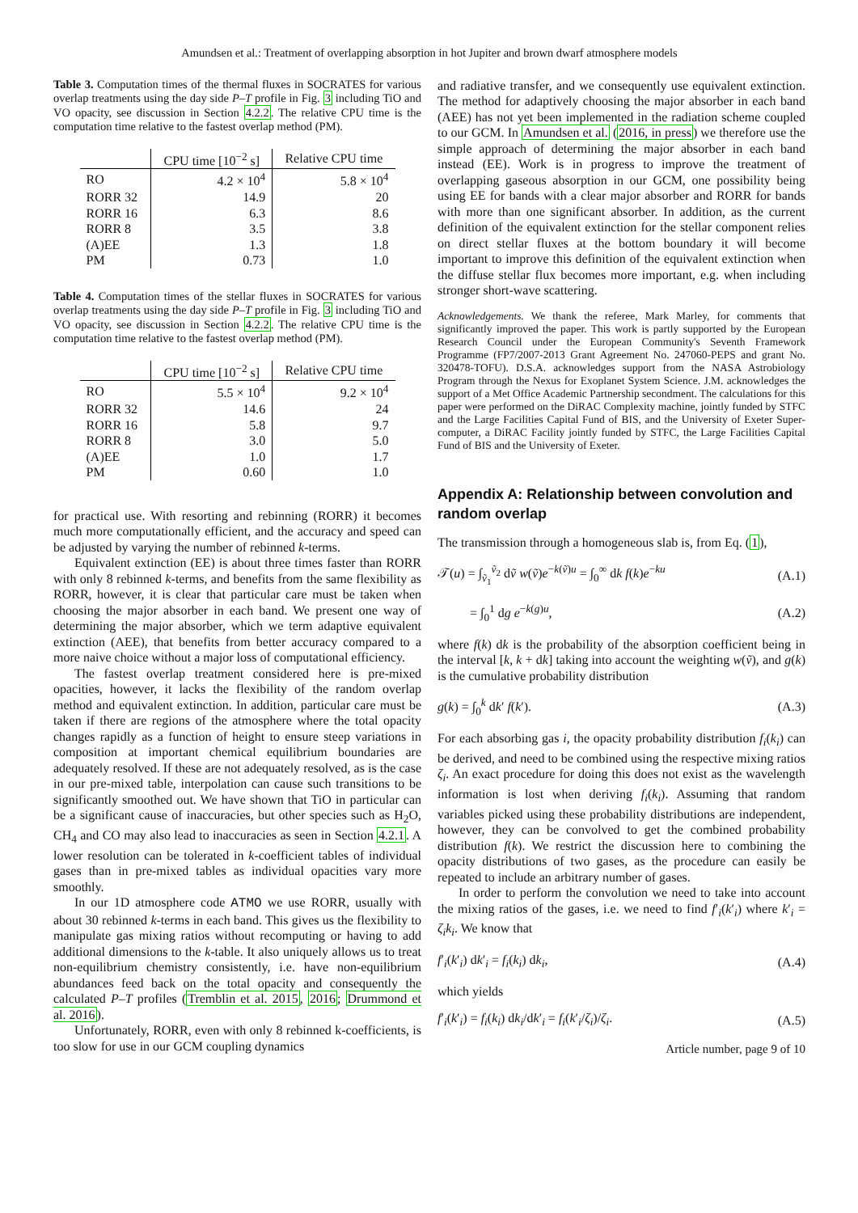Amundsen et al.: Treatment of overlapping absorption in hot Jupiter and brown dwarf atmosphere models
Table 3. Computation times of the thermal fluxes in SOCRATES for various overlap treatments using the day side P–T profile in Fig. 3 including TiO and VO opacity, see discussion in Section 4.2.2. The relative CPU time is the computation time relative to the fastest overlap method (PM).
| | CPU time [10<sup>−2</sup> s] | Relative CPU time |
| --- | --- | --- |
| RO | 4.2 × 10<sup>4</sup> | 5.8 × 10<sup>4</sup> |
| RORR 32 | 14.9 | 20 |
| RORR 16 | 6.3 | 8.6 |
| RORR 8 | 3.5 | 3.8 |
| (A)EE | 1.3 | 1.8 |
| PM | 0.73 | 1.0 |
Table 4. Computation times of the stellar fluxes in SOCRATES for various overlap treatments using the day side P–T profile in Fig. 3 including TiO and VO opacity, see discussion in Section 4.2.2. The relative CPU time is the computation time relative to the fastest overlap method (PM).
| | CPU time [10<sup>−2</sup> s] | Relative CPU time |
| --- | --- | --- |
| RO | 5.5 × 10<sup>4</sup> | 9.2 × 10<sup>4</sup> |
| RORR 32 | 14.6 | 24 |
| RORR 16 | 5.8 | 9.7 |
| RORR 8 | 3.0 | 5.0 |
| (A)EE | 1.0 | 1.7 |
| PM | 0.60 | 1.0 |
for practical use. With resorting and rebinning (RORR) it becomes much more computationally efficient, and the accuracy and speed can be adjusted by varying the number of rebinned k-terms.
Equivalent extinction (EE) is about three times faster than RORR with only 8 rebinned k-terms, and benefits from the same flexibility as RORR, however, it is clear that particular care must be taken when choosing the major absorber in each band. We present one way of determining the major absorber, which we term adaptive equivalent extinction (AEE), that benefits from better accuracy compared to a more naive choice without a major loss of computational efficiency.
The fastest overlap treatment considered here is pre-mixed opacities, however, it lacks the flexibility of the random overlap method and equivalent extinction. In addition, particular care must be taken if there are regions of the atmosphere where the total opacity changes rapidly as a function of height to ensure steep variations in composition at important chemical equilibrium boundaries are adequately resolved. If these are not adequately resolved, as is the case in our pre-mixed table, interpolation can cause such transitions to be significantly smoothed out. We have shown that TiO in particular can be a significant cause of inaccuracies, but other species such as H<sub>2</sub>O, CH<sub>4</sub> and CO may also lead to inaccuracies as seen in Section 4.2.1. A lower resolution can be tolerated in k-coefficient tables of individual gases than in pre-mixed tables as individual opacities vary more smoothly.
In our 1D atmosphere code ATMO we use RORR, usually with about 30 rebinned k-terms in each band. This gives us the flexibility to manipulate gas mixing ratios without recomputing or having to add additional dimensions to the k-table. It also uniquely allows us to treat non-equilibrium chemistry consistently, i.e. have non-equilibrium abundances feed back on the total opacity and consequently the calculated P–T profiles (Tremblin et al. 2015, 2016; Drummond et al. 2016).
Unfortunately, RORR, even with only 8 rebinned k-coefficients, is too slow for use in our GCM coupling dynamics
and radiative transfer, and we consequently use equivalent extinction. The method for adaptively choosing the major absorber in each band (AEE) has not yet been implemented in the radiation scheme coupled to our GCM. In Amundsen et al. (2016, in press) we therefore use the simple approach of determining the major absorber in each band instead (EE). Work is in progress to improve the treatment of overlapping gaseous absorption in our GCM, one possibility being using EE for bands with a clear major absorber and RORR for bands with more than one significant absorber. In addition, as the current definition of the equivalent extinction for the stellar component relies on direct stellar fluxes at the bottom boundary it will become important to improve this definition of the equivalent extinction when the diffuse stellar flux becomes more important, e.g. when including stronger short-wave scattering.
Acknowledgements. We thank the referee, Mark Marley, for comments that significantly improved the paper. This work is partly supported by the European Research Council under the European Community's Seventh Framework Programme (FP7/2007-2013 Grant Agreement No. 247060-PEPS and grant No. 320478-TOFU). D.S.A. acknowledges support from the NASA Astrobiology Program through the Nexus for Exoplanet System Science. J.M. acknowledges the support of a Met Office Academic Partnership secondment. The calculations for this paper were performed on the DiRAC Complexity machine, jointly funded by STFC and the Large Facilities Capital Fund of BIS, and the University of Exeter Super-computer, a DiRAC Facility jointly funded by STFC, the Large Facilities Capital Fund of BIS and the University of Exeter.
Appendix A: Relationship between convolution and random overlap
The transmission through a homogeneous slab is, from Eq. (1),
𝒯(u) = ∫<sub>ṽ<sub>1</sub></sub><sup>ṽ<sub>2</sub></sup> dṽ w(ṽ)e<sup>−k(ṽ)u</sup> = ∫<sub>0</sub><sup>∞</sup> dk f(k)e<sup>−ku</sup> (A.1)
= ∫<sub>0</sub><sup>1</sup> dg e<sup>−k(g)u</sup>, (A.2)
where f(k) dk is the probability of the absorption coefficient being in the interval [k, k + dk] taking into account the weighting w(ṽ), and g(k) is the cumulative probability distribution
g(k) = ∫<sub>0</sub><sup>k</sup> dk′ f(k′). (A.3)
For each absorbing gas i, the opacity probability distribution f<sub>i</sub>(k<sub>i</sub>) can be derived, and need to be combined using the respective mixing ratios ζ<sub>i</sub>. An exact procedure for doing this does not exist as the wavelength information is lost when deriving f<sub>i</sub>(k<sub>i</sub>). Assuming that random variables picked using these probability distributions are independent, however, they can be convolved to get the combined probability distribution f(k). We restrict the discussion here to combining the opacity distributions of two gases, as the procedure can easily be repeated to include an arbitrary number of gases.
In order to perform the convolution we need to take into account the mixing ratios of the gases, i.e. we need to find f′<sub>i</sub>(k′<sub>i</sub>) where k′<sub>i</sub> = ζ<sub>i</sub>k<sub>i</sub>. We know that
f′<sub>i</sub>(k′<sub>i</sub>) dk′<sub>i</sub> = f<sub>i</sub>(k<sub>i</sub>) dk<sub>i</sub>, (A.4)
which yields
f′<sub>i</sub>(k′<sub>i</sub>) = f<sub>i</sub>(k<sub>i</sub>) dk<sub>i</sub>/dk′<sub>i</sub> = f<sub>i</sub>(k′<sub>i</sub>/ζ<sub>i</sub>)/ζ<sub>i</sub>. (A.5)
Article number, page 9 of 10